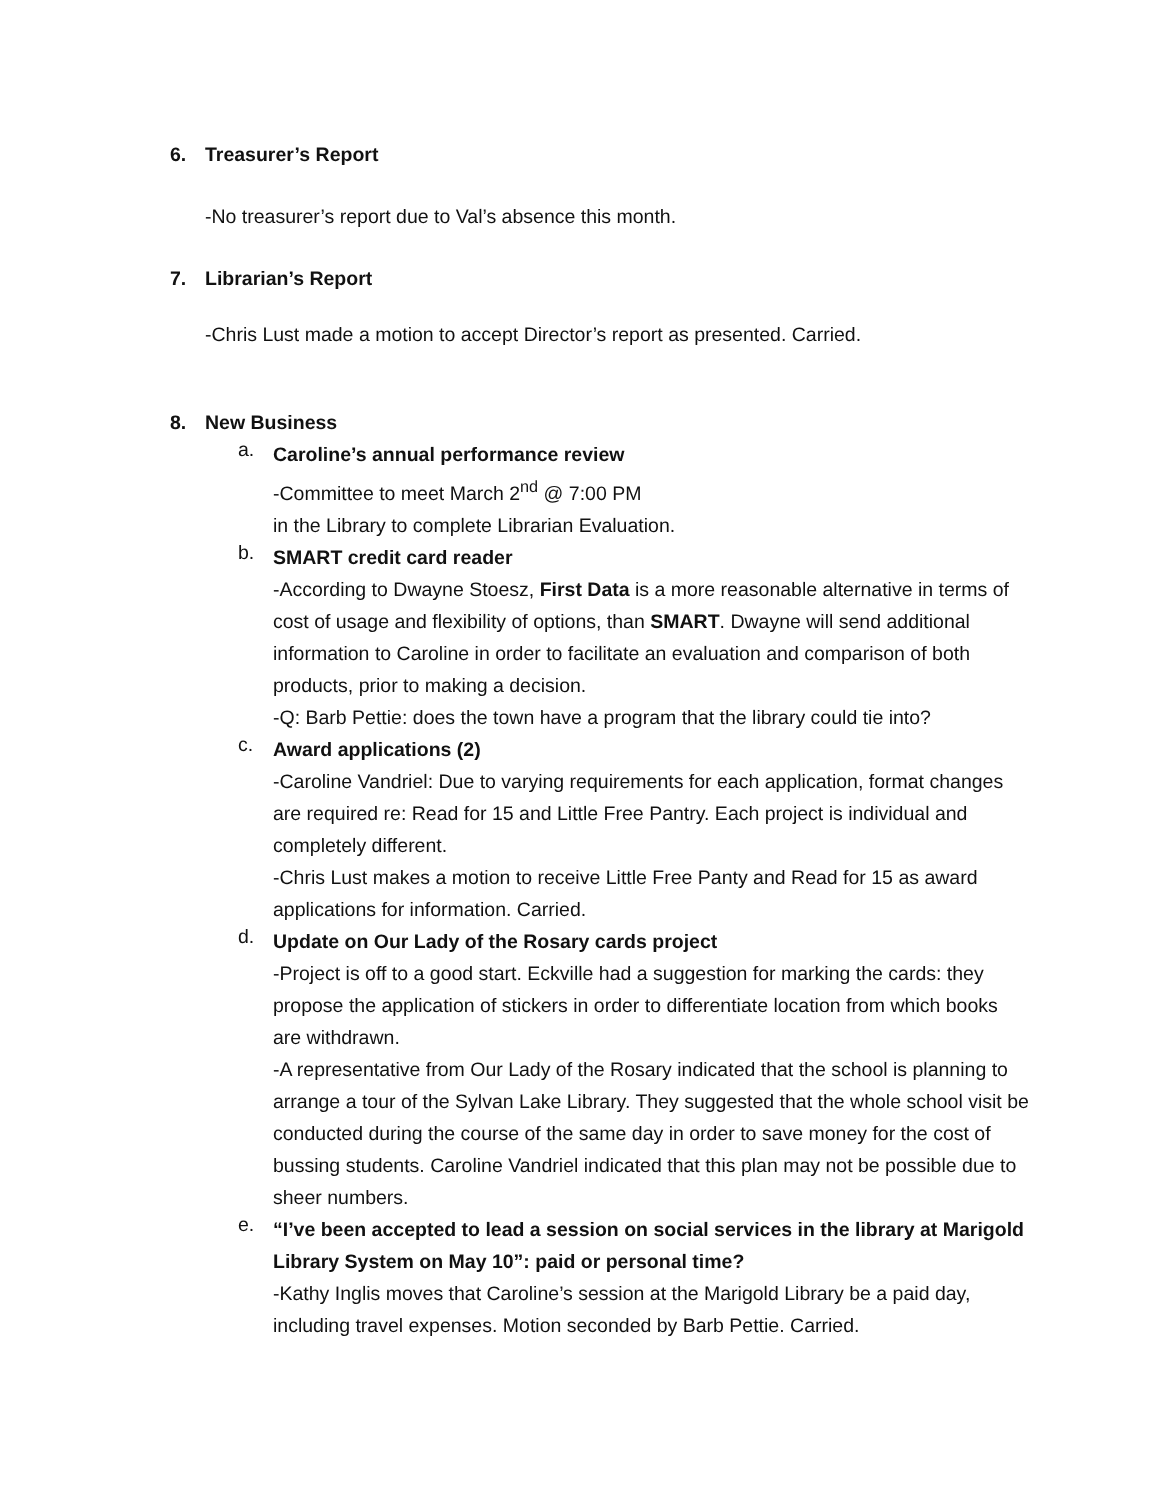6. Treasurer’s Report
-No treasurer’s report due to Val’s absence this month.
7. Librarian’s Report
-Chris Lust made a motion to accept Director’s report as presented. Carried.
8. New Business
a.
Caroline’s annual performance review
-Committee to meet March 2<sup>nd</sup> @ 7:00 PM
in the Library to complete Librarian Evaluation.
b.
SMART credit card reader
-According to Dwayne Stoesz, First Data is a more reasonable alternative in terms of cost of usage and flexibility of options, than SMART. Dwayne will send additional information to Caroline in order to facilitate an evaluation and comparison of both products, prior to making a decision.
-Q: Barb Pettie: does the town have a program that the library could tie into?
c.
Award applications (2)
-Caroline Vandriel: Due to varying requirements for each application, format changes are required re: Read for 15 and Little Free Pantry. Each project is individual and completely different.
-Chris Lust makes a motion to receive Little Free Panty and Read for 15 as award applications for information. Carried.
d.
Update on Our Lady of the Rosary cards project
-Project is off to a good start. Eckville had a suggestion for marking the cards: they propose the application of stickers in order to differentiate location from which books are withdrawn.
-A representative from Our Lady of the Rosary indicated that the school is planning to arrange a tour of the Sylvan Lake Library. They suggested that the whole school visit be conducted during the course of the same day in order to save money for the cost of bussing students. Caroline Vandriel indicated that this plan may not be possible due to sheer numbers.
e.
“I’ve been accepted to lead a session on social services in the library at Marigold Library System on May 10”: paid or personal time?
-Kathy Inglis moves that Caroline’s session at the Marigold Library be a paid day, including travel expenses. Motion seconded by Barb Pettie. Carried.